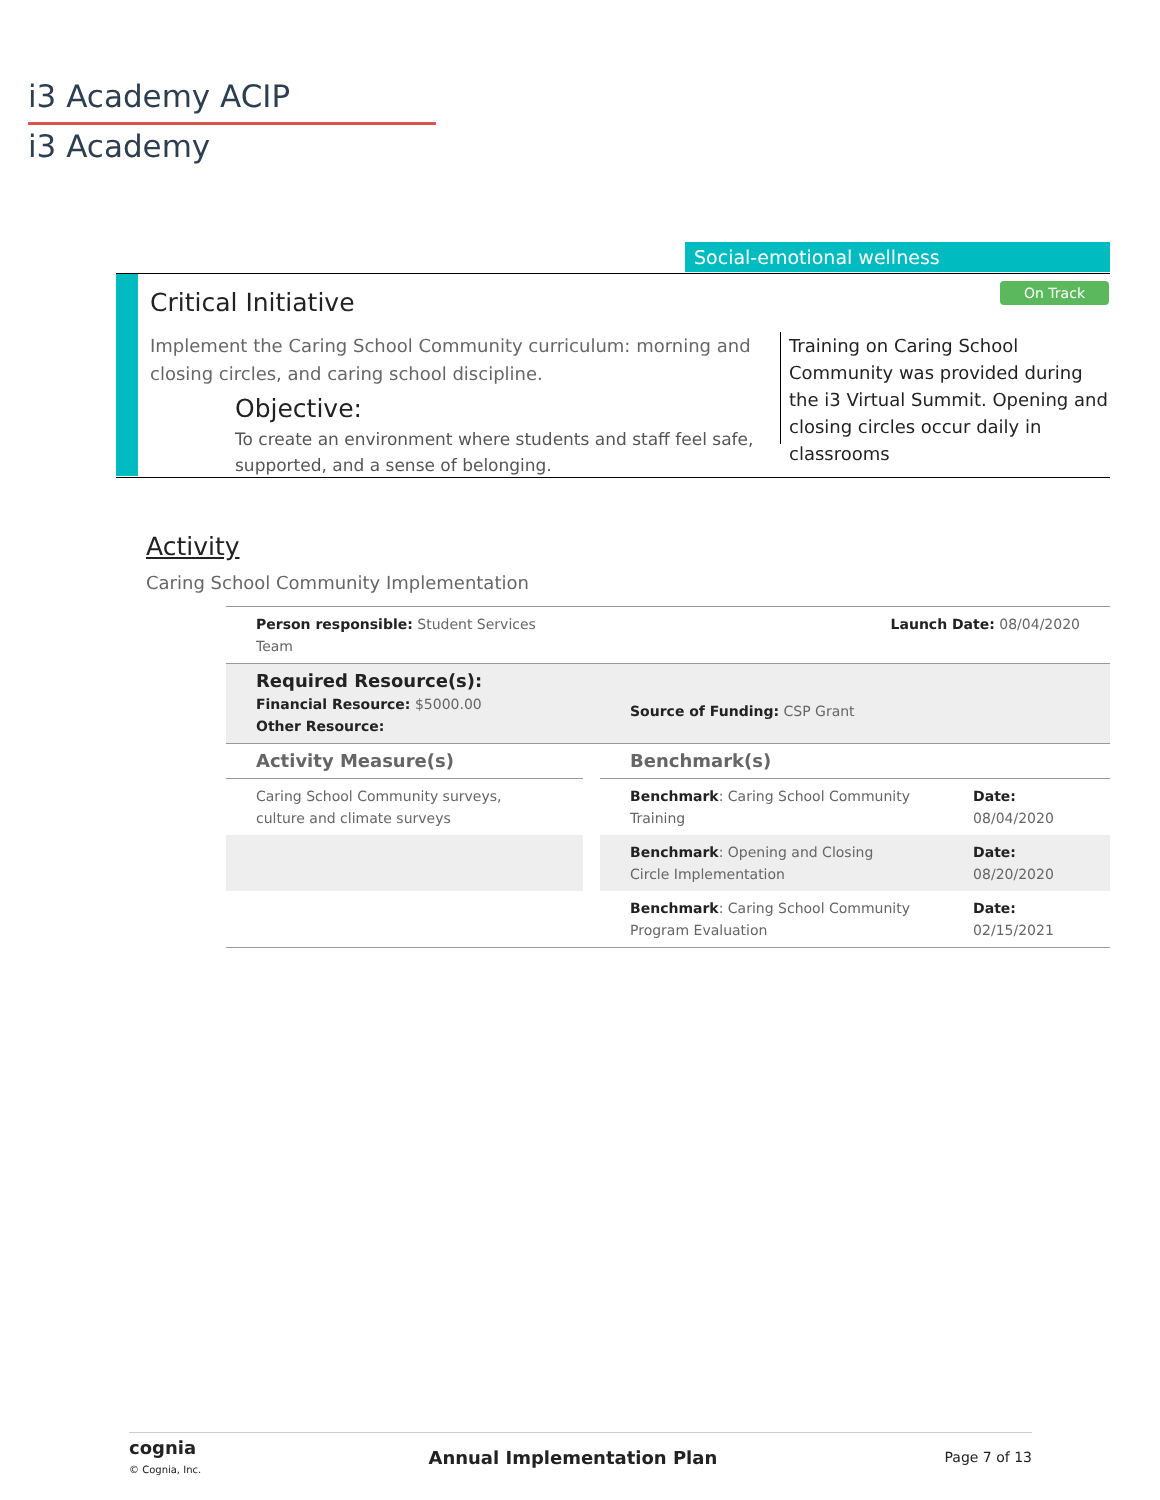i3 Academy ACIP
i3 Academy
Social-emotional wellness
Critical Initiative On Track
Implement the Caring School Community curriculum: morning and closing circles, and caring school discipline.
Objective:
To create an environment where students and staff feel safe, supported, and a sense of belonging.
Training on Caring School Community was provided during the i3 Virtual Summit. Opening and closing circles occur daily in classrooms
Activity
Caring School Community Implementation
| Person responsible: Student Services Team | | Launch Date: 08/04/2020 | |
| Required Resource(s): Financial Resource: $5000.00 Other Resource: | | Source of Funding: CSP Grant | |
| Activity Measure(s) | | Benchmark(s) | |
| Caring School Community surveys, culture and climate surveys | | Benchmark : Caring School Community Training | Date: 08/04/2020 |
| | | Benchmark : Opening and Closing Circle Implementation | Date: 08/20/2020 |
| | | Benchmark : Caring School Community Program Evaluation | Date: 02/15/2021 |
cognia
© Cognia, Inc.
Annual Implementation Plan Page 7 of 13